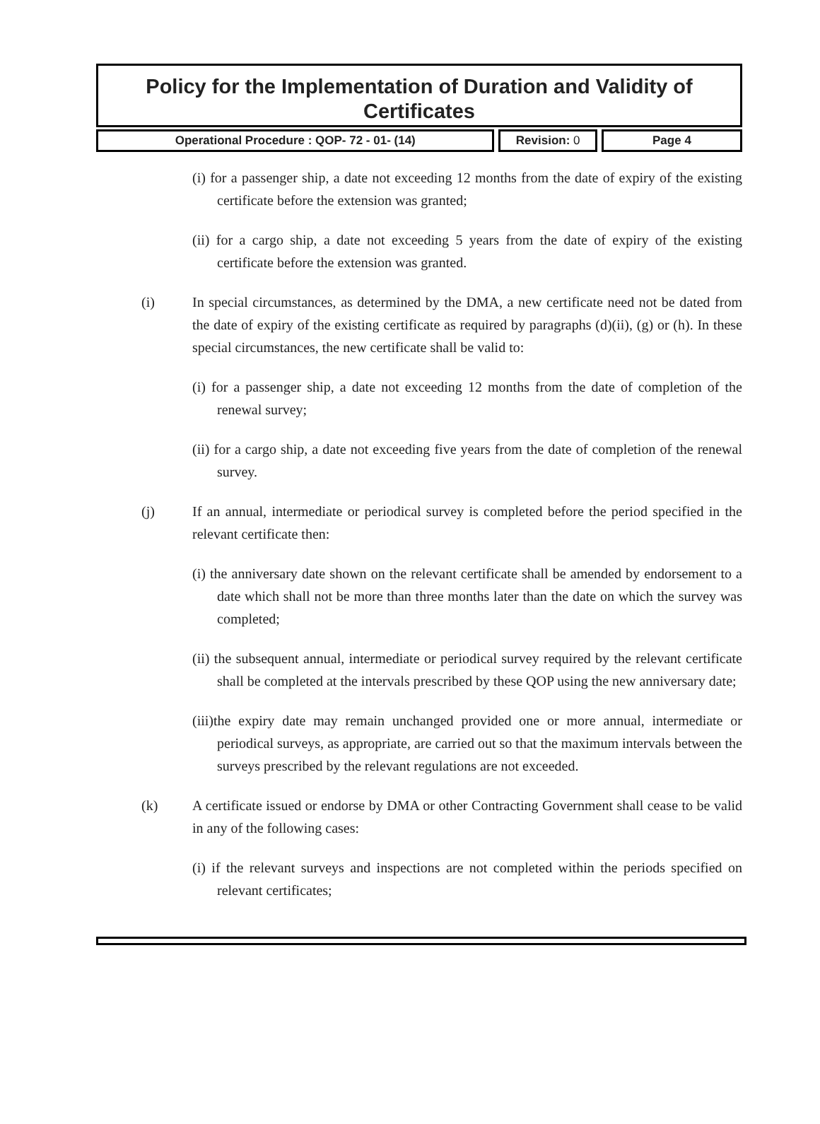Policy for the Implementation of Duration and Validity of Certificates
Operational Procedure : QOP- 72 - 01- (14) Revision: 0 Page 4
(i) for a passenger ship, a date not exceeding 12 months from the date of expiry of the existing certificate before the extension was granted;
(ii) for a cargo ship, a date not exceeding 5 years from the date of expiry of the existing certificate before the extension was granted.
(i) In special circumstances, as determined by the DMA, a new certificate need not be dated from the date of expiry of the existing certificate as required by paragraphs (d)(ii), (g) or (h). In these special circumstances, the new certificate shall be valid to:
(i) for a passenger ship, a date not exceeding 12 months from the date of completion of the renewal survey;
(ii) for a cargo ship, a date not exceeding five years from the date of completion of the renewal survey.
(j) If an annual, intermediate or periodical survey is completed before the period specified in the relevant certificate then:
(i) the anniversary date shown on the relevant certificate shall be amended by endorsement to a date which shall not be more than three months later than the date on which the survey was completed;
(ii) the subsequent annual, intermediate or periodical survey required by the relevant certificate shall be completed at the intervals prescribed by these QOP using the new anniversary date;
(iii)the expiry date may remain unchanged provided one or more annual, intermediate or periodical surveys, as appropriate, are carried out so that the maximum intervals between the surveys prescribed by the relevant regulations are not exceeded.
(k) A certificate issued or endorse by DMA or other Contracting Government shall cease to be valid in any of the following cases:
(i) if the relevant surveys and inspections are not completed within the periods specified on relevant certificates;